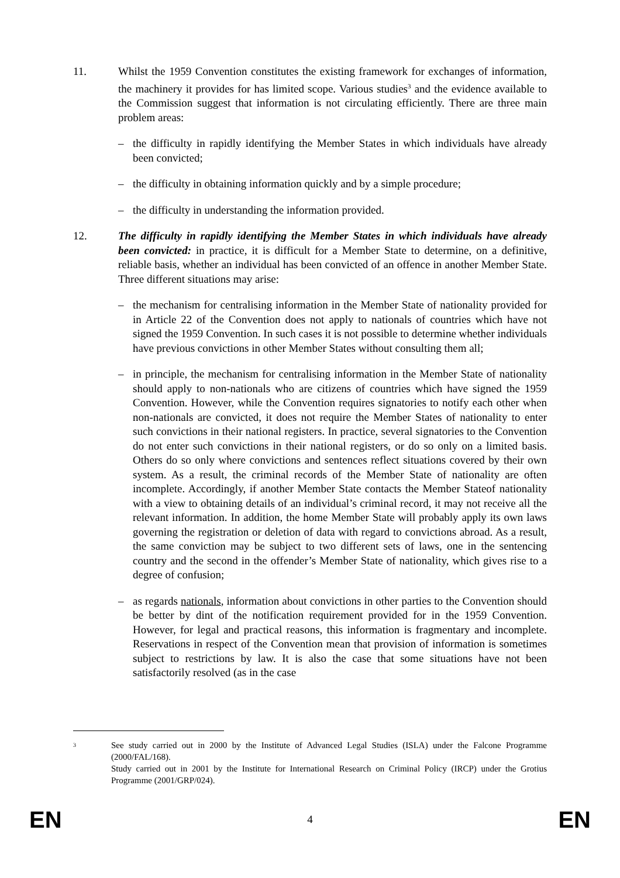11. Whilst the 1959 Convention constitutes the existing framework for exchanges of information, the machinery it provides for has limited scope. Various studies<sup>3</sup> and the evidence available to the Commission suggest that information is not circulating efficiently. There are three main problem areas:
– the difficulty in rapidly identifying the Member States in which individuals have already been convicted;
– the difficulty in obtaining information quickly and by a simple procedure;
– the difficulty in understanding the information provided.
12. The difficulty in rapidly identifying the Member States in which individuals have already been convicted: in practice, it is difficult for a Member State to determine, on a definitive, reliable basis, whether an individual has been convicted of an offence in another Member State. Three different situations may arise:
– the mechanism for centralising information in the Member State of nationality provided for in Article 22 of the Convention does not apply to nationals of countries which have not signed the 1959 Convention. In such cases it is not possible to determine whether individuals have previous convictions in other Member States without consulting them all;
– in principle, the mechanism for centralising information in the Member State of nationality should apply to non-nationals who are citizens of countries which have signed the 1959 Convention. However, while the Convention requires signatories to notify each other when non-nationals are convicted, it does not require the Member States of nationality to enter such convictions in their national registers. In practice, several signatories to the Convention do not enter such convictions in their national registers, or do so only on a limited basis. Others do so only where convictions and sentences reflect situations covered by their own system. As a result, the criminal records of the Member State of nationality are often incomplete. Accordingly, if another Member State contacts the Member Stateof nationality with a view to obtaining details of an individual’s criminal record, it may not receive all the relevant information. In addition, the home Member State will probably apply its own laws governing the registration or deletion of data with regard to convictions abroad. As a result, the same conviction may be subject to two different sets of laws, one in the sentencing country and the second in the offender’s Member State of nationality, which gives rise to a degree of confusion;
– as regards nationals, information about convictions in other parties to the Convention should be better by dint of the notification requirement provided for in the 1959 Convention. However, for legal and practical reasons, this information is fragmentary and incomplete. Reservations in respect of the Convention mean that provision of information is sometimes subject to restrictions by law. It is also the case that some situations have not been satisfactorily resolved (as in the case
<sup>3</sup>
See study carried out in 2000 by the Institute of Advanced Legal Studies (ISLA) under the Falcone Programme (2000/FAL/168).
Study carried out in 2001 by the Institute for International Research on Criminal Policy (IRCP) under the Grotius Programme (2001/GRP/024).
EN 4 EN